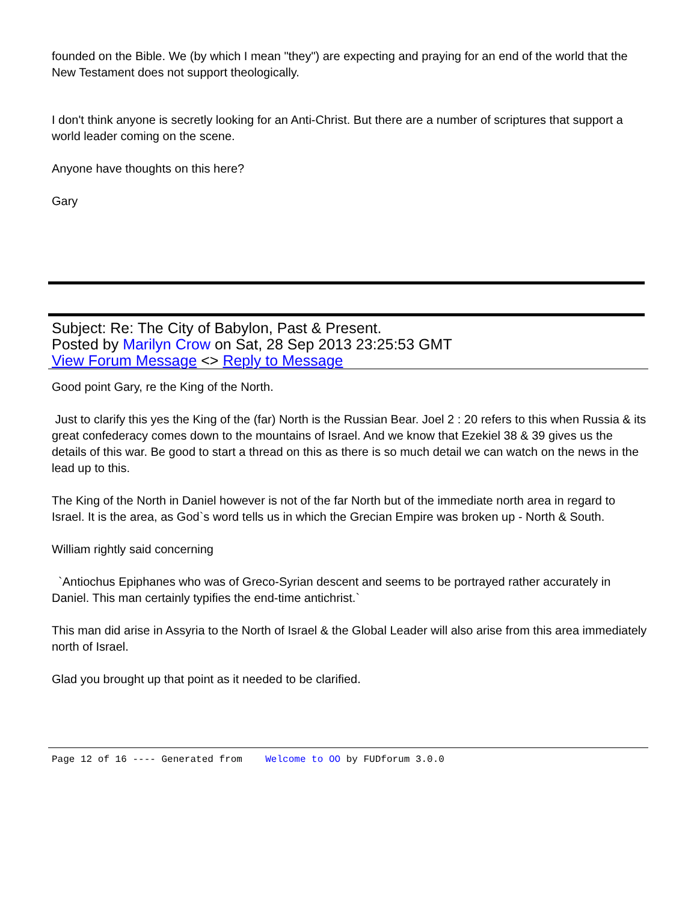founded on the Bible. We (by which I mean "they") are expecting and praying for an end of the world that the New Testament does not support theologically.
I don't think anyone is secretly looking for an Anti-Christ. But there are a number of scriptures that support a world leader coming on the scene.
Anyone have thoughts on this here?
Gary
Subject: Re: The City of Babylon, Past & Present.
Posted by Marilyn Crow on Sat, 28 Sep 2013 23:25:53 GMT
View Forum Message <> Reply to Message
Good point Gary, re the King of the North.
Just to clarify this yes the King of the (far) North is the Russian Bear. Joel 2 : 20 refers to this when Russia & its great confederacy comes down to the mountains of Israel. And we know that Ezekiel 38 & 39 gives us the details of this war. Be good to start a thread on this as there is so much detail we can watch on the news in the lead up to this.
The King of the North in Daniel however is not of the far North but of the immediate north area in regard to Israel. It is the area, as God`s word tells us in which the Grecian Empire was broken up - North & South.
William rightly said concerning
`Antiochus Epiphanes who was of Greco-Syrian descent and seems to be portrayed rather accurately in Daniel. This man certainly typifies the end-time antichrist.`
This man did arise in Assyria to the North of Israel & the Global Leader will also arise from this area immediately north of Israel.
Glad you brought up that point as it needed to be clarified.
Page 12 of 16 ---- Generated from Welcome to OO by FUDforum 3.0.0